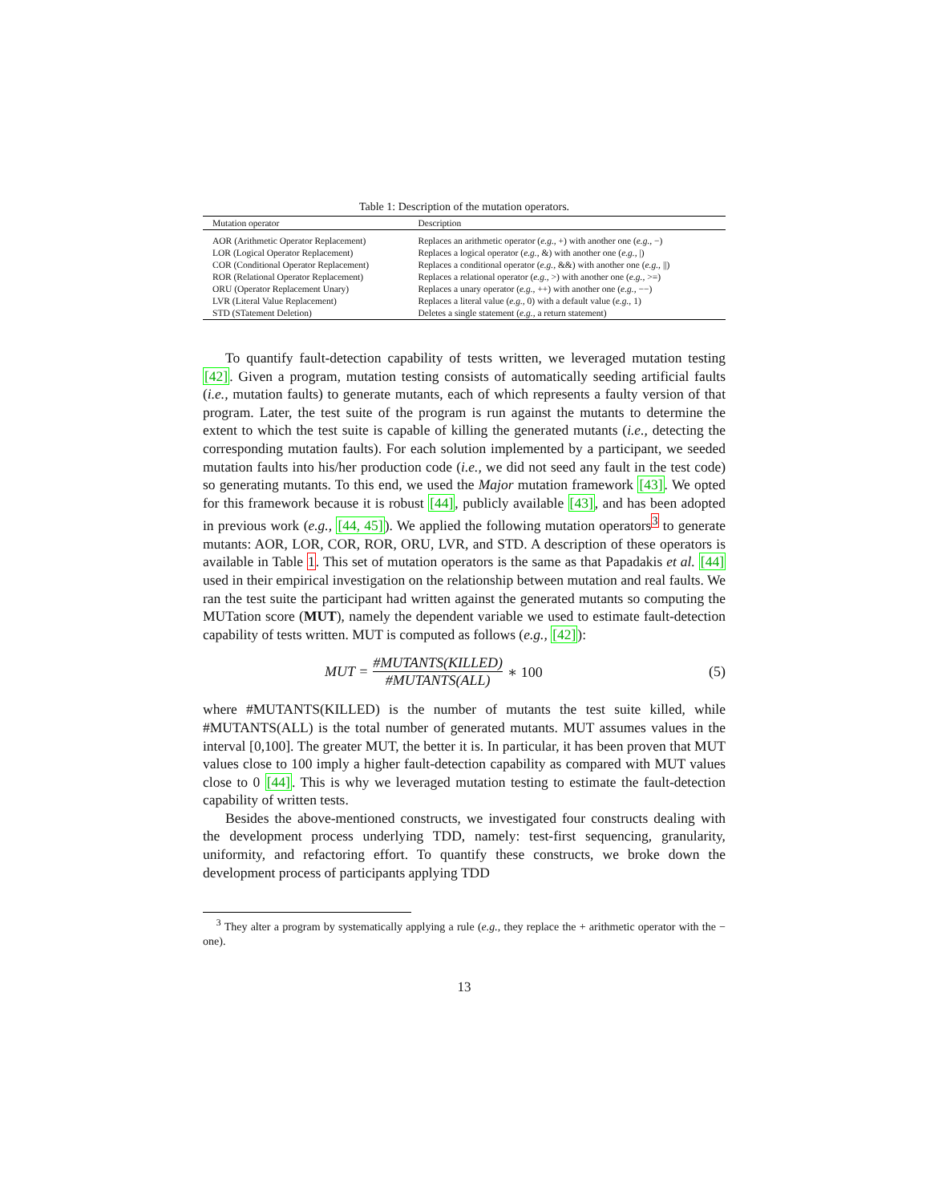Table 1: Description of the mutation operators.
| Mutation operator | Description |
| --- | --- |
| AOR (Arithmetic Operator Replacement) | Replaces an arithmetic operator ( e.g., +) with another one ( e.g., −) |
| LOR (Logical Operator Replacement) | Replaces a logical operator ( e.g., &) with another one ( e.g., /) |
| COR (Conditional Operator Replacement) | Replaces a conditional operator ( e.g., &&) with another one ( e.g., //) |
| ROR (Relational Operator Replacement) | Replaces a relational operator ( e.g., >) with another one ( e.g., >=) |
| ORU (Operator Replacement Unary) | Replaces a unary operator ( e.g., ++) with another one ( e.g., −−) |
| LVR (Literal Value Replacement) | Replaces a literal value ( e.g., 0) with a default value ( e.g., 1) |
| STD (STatement Deletion) | Deletes a single statement ( e.g., a return statement) |
To quantify fault-detection capability of tests written, we leveraged mutation testing [42]. Given a program, mutation testing consists of automatically seeding artificial faults (i.e., mutation faults) to generate mutants, each of which represents a faulty version of that program. Later, the test suite of the program is run against the mutants to determine the extent to which the test suite is capable of killing the generated mutants (i.e., detecting the corresponding mutation faults). For each solution implemented by a participant, we seeded mutation faults into his/her production code (i.e., we did not seed any fault in the test code) so generating mutants. To this end, we used the Major mutation framework [43]. We opted for this framework because it is robust [44], publicly available [43], and has been adopted in previous work (e.g., [44, 45]). We applied the following mutation operators<sup>3</sup> to generate mutants: AOR, LOR, COR, ROR, ORU, LVR, and STD. A description of these operators is available in Table 1. This set of mutation operators is the same as that Papadakis et al. [44] used in their empirical investigation on the relationship between mutation and real faults. We ran the test suite the participant had written against the generated mutants so computing the MUTation score (MUT), namely the dependent variable we used to estimate fault-detection capability of tests written. MUT is computed as follows (e.g., [42]):
MUT = #MUTANTS(KILLED) #MUTANTS(ALL) ∗ 100 (5)
where #MUTANTS(KILLED) is the number of mutants the test suite killed, while #MUTANTS(ALL) is the total number of generated mutants. MUT assumes values in the interval [0,100]. The greater MUT, the better it is. In particular, it has been proven that MUT values close to 100 imply a higher fault-detection capability as compared with MUT values close to 0 [44]. This is why we leveraged mutation testing to estimate the fault-detection capability of written tests.
Besides the above-mentioned constructs, we investigated four constructs dealing with the development process underlying TDD, namely: test-first sequencing, granularity, uniformity, and refactoring effort. To quantify these constructs, we broke down the development process of participants applying TDD
<sup>3</sup> They alter a program by systematically applying a rule (e.g., they replace the + arithmetic operator with the − one).
13